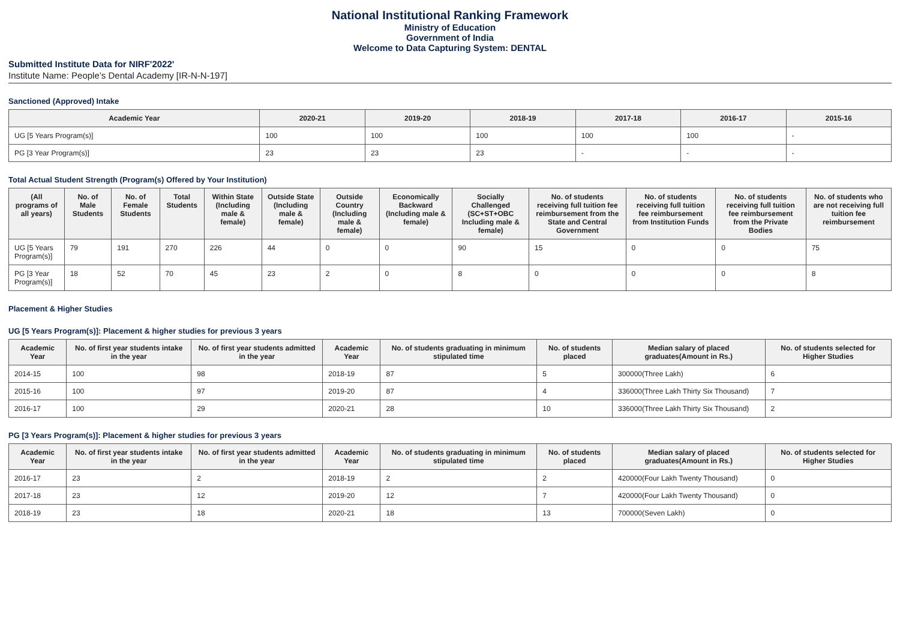National Institutional Ranking Framework
Ministry of Education
Government of India
Welcome to Data Capturing System: DENTAL
Submitted Institute Data for NIRF'2022'
Institute Name: People’s Dental Academy [IR-N-N-197]
Sanctioned (Approved) Intake
| Academic Year | 2020-21 | 2019-20 | 2018-19 | 2017-18 | 2016-17 | 2015-16 |
| --- | --- | --- | --- | --- | --- | --- |
| UG [5 Years Program(s)] | 100 | 100 | 100 | 100 | 100 | - |
| PG [3 Year Program(s)] | 23 | 23 | 23 | - | - | - |
Total Actual Student Strength (Program(s) Offered by Your Institution)
| (All programs of all years) | No. of Male Students | No. of Female Students | Total Students | Within State (Including male & female) | Outside State (Including male & female) | Outside Country (Including male & female) | Economically Backward (Including male & female) | Socially Challenged (SC+ST+OBC Including male & female) | No. of students receiving full tuition fee reimbursement from the State and Central Government | No. of students receiving full tuition fee reimbursement from Institution Funds | No. of students receiving full tuition fee reimbursement from the Private Bodies | No. of students who are not receiving full tuition fee reimbursement |
| --- | --- | --- | --- | --- | --- | --- | --- | --- | --- | --- | --- | --- |
| UG [5 Years Program(s)] | 79 | 191 | 270 | 226 | 44 | 0 | 0 | 90 | 15 | 0 | 0 | 75 |
| PG [3 Year Program(s)] | 18 | 52 | 70 | 45 | 23 | 2 | 0 | 8 | 0 | 0 | 0 | 8 |
Placement & Higher Studies
UG [5 Years Program(s)]: Placement & higher studies for previous 3 years
| Academic Year | No. of first year students intake in the year | No. of first year students admitted in the year | Academic Year | No. of students graduating in minimum stipulated time | No. of students placed | Median salary of placed graduates(Amount in Rs.) | No. of students selected for Higher Studies |
| --- | --- | --- | --- | --- | --- | --- | --- |
| 2014-15 | 100 | 98 | 2018-19 | 87 | 5 | 300000(Three Lakh) | 6 |
| 2015-16 | 100 | 97 | 2019-20 | 87 | 4 | 336000(Three Lakh Thirty Six Thousand) | 7 |
| 2016-17 | 100 | 29 | 2020-21 | 28 | 10 | 336000(Three Lakh Thirty Six Thousand) | 2 |
PG [3 Years Program(s)]: Placement & higher studies for previous 3 years
| Academic Year | No. of first year students intake in the year | No. of first year students admitted in the year | Academic Year | No. of students graduating in minimum stipulated time | No. of students placed | Median salary of placed graduates(Amount in Rs.) | No. of students selected for Higher Studies |
| --- | --- | --- | --- | --- | --- | --- | --- |
| 2016-17 | 23 | 2 | 2018-19 | 2 | 2 | 420000(Four Lakh Twenty Thousand) | 0 |
| 2017-18 | 23 | 12 | 2019-20 | 12 | 7 | 420000(Four Lakh Twenty Thousand) | 0 |
| 2018-19 | 23 | 18 | 2020-21 | 18 | 13 | 700000(Seven Lakh) | 0 |